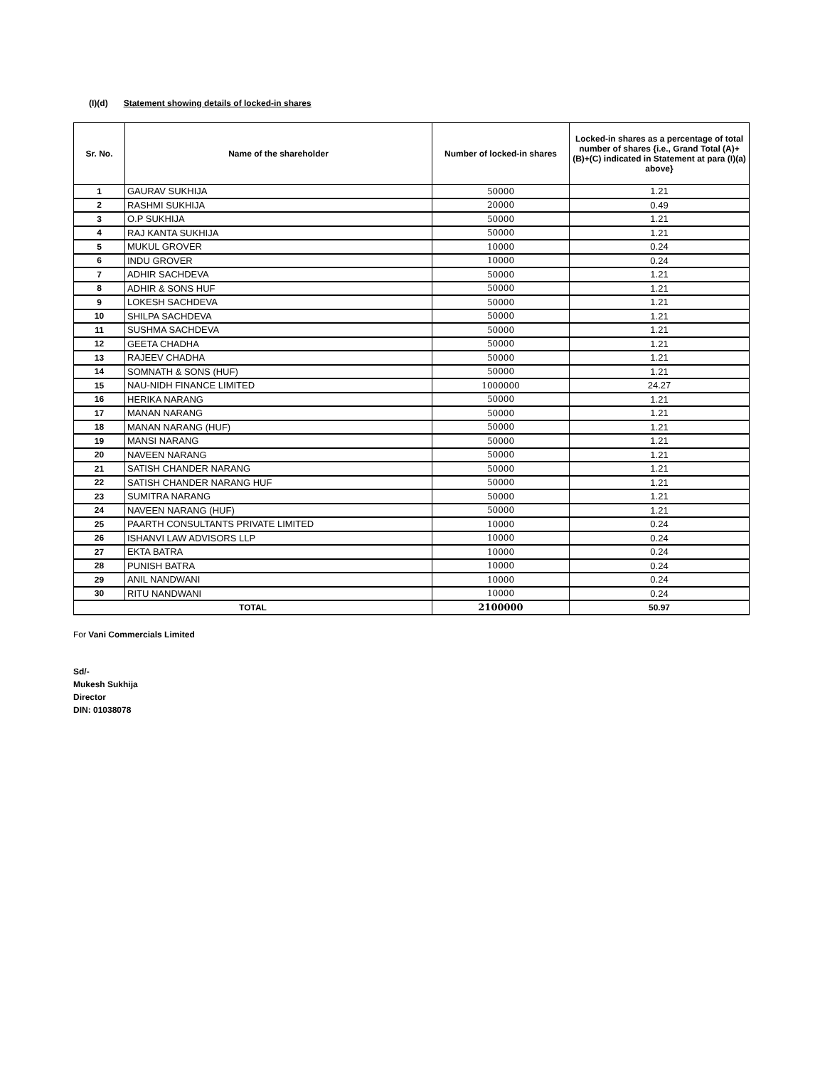(I)(d) Statement showing details of locked-in shares
| Sr. No. | Name of the shareholder | Number of locked-in shares | Locked-in shares as a percentage of total number of shares {i.e., Grand Total (A)+(B)+(C) indicated in Statement at para (I)(a) above} |
| --- | --- | --- | --- |
| 1 | GAURAV SUKHIJA | 50000 | 1.21 |
| 2 | RASHMI SUKHIJA | 20000 | 0.49 |
| 3 | O.P SUKHIJA | 50000 | 1.21 |
| 4 | RAJ KANTA SUKHIJA | 50000 | 1.21 |
| 5 | MUKUL GROVER | 10000 | 0.24 |
| 6 | INDU GROVER | 10000 | 0.24 |
| 7 | ADHIR SACHDEVA | 50000 | 1.21 |
| 8 | ADHIR & SONS HUF | 50000 | 1.21 |
| 9 | LOKESH SACHDEVA | 50000 | 1.21 |
| 10 | SHILPA SACHDEVA | 50000 | 1.21 |
| 11 | SUSHMA SACHDEVA | 50000 | 1.21 |
| 12 | GEETA CHADHA | 50000 | 1.21 |
| 13 | RAJEEV CHADHA | 50000 | 1.21 |
| 14 | SOMNATH & SONS (HUF) | 50000 | 1.21 |
| 15 | NAU-NIDH FINANCE LIMITED | 1000000 | 24.27 |
| 16 | HERIKA NARANG | 50000 | 1.21 |
| 17 | MANAN NARANG | 50000 | 1.21 |
| 18 | MANAN NARANG (HUF) | 50000 | 1.21 |
| 19 | MANSI NARANG | 50000 | 1.21 |
| 20 | NAVEEN NARANG | 50000 | 1.21 |
| 21 | SATISH CHANDER NARANG | 50000 | 1.21 |
| 22 | SATISH CHANDER NARANG HUF | 50000 | 1.21 |
| 23 | SUMITRA NARANG | 50000 | 1.21 |
| 24 | NAVEEN NARANG (HUF) | 50000 | 1.21 |
| 25 | PAARTH CONSULTANTS PRIVATE LIMITED | 10000 | 0.24 |
| 26 | ISHANVI LAW ADVISORS LLP | 10000 | 0.24 |
| 27 | EKTA BATRA | 10000 | 0.24 |
| 28 | PUNISH BATRA | 10000 | 0.24 |
| 29 | ANIL NANDWANI | 10000 | 0.24 |
| 30 | RITU NANDWANI | 10000 | 0.24 |
| TOTAL | | 2100000 | 50.97 |
For Vani Commercials Limited
Sd/-
Mukesh Sukhija
Director
DIN: 01038078